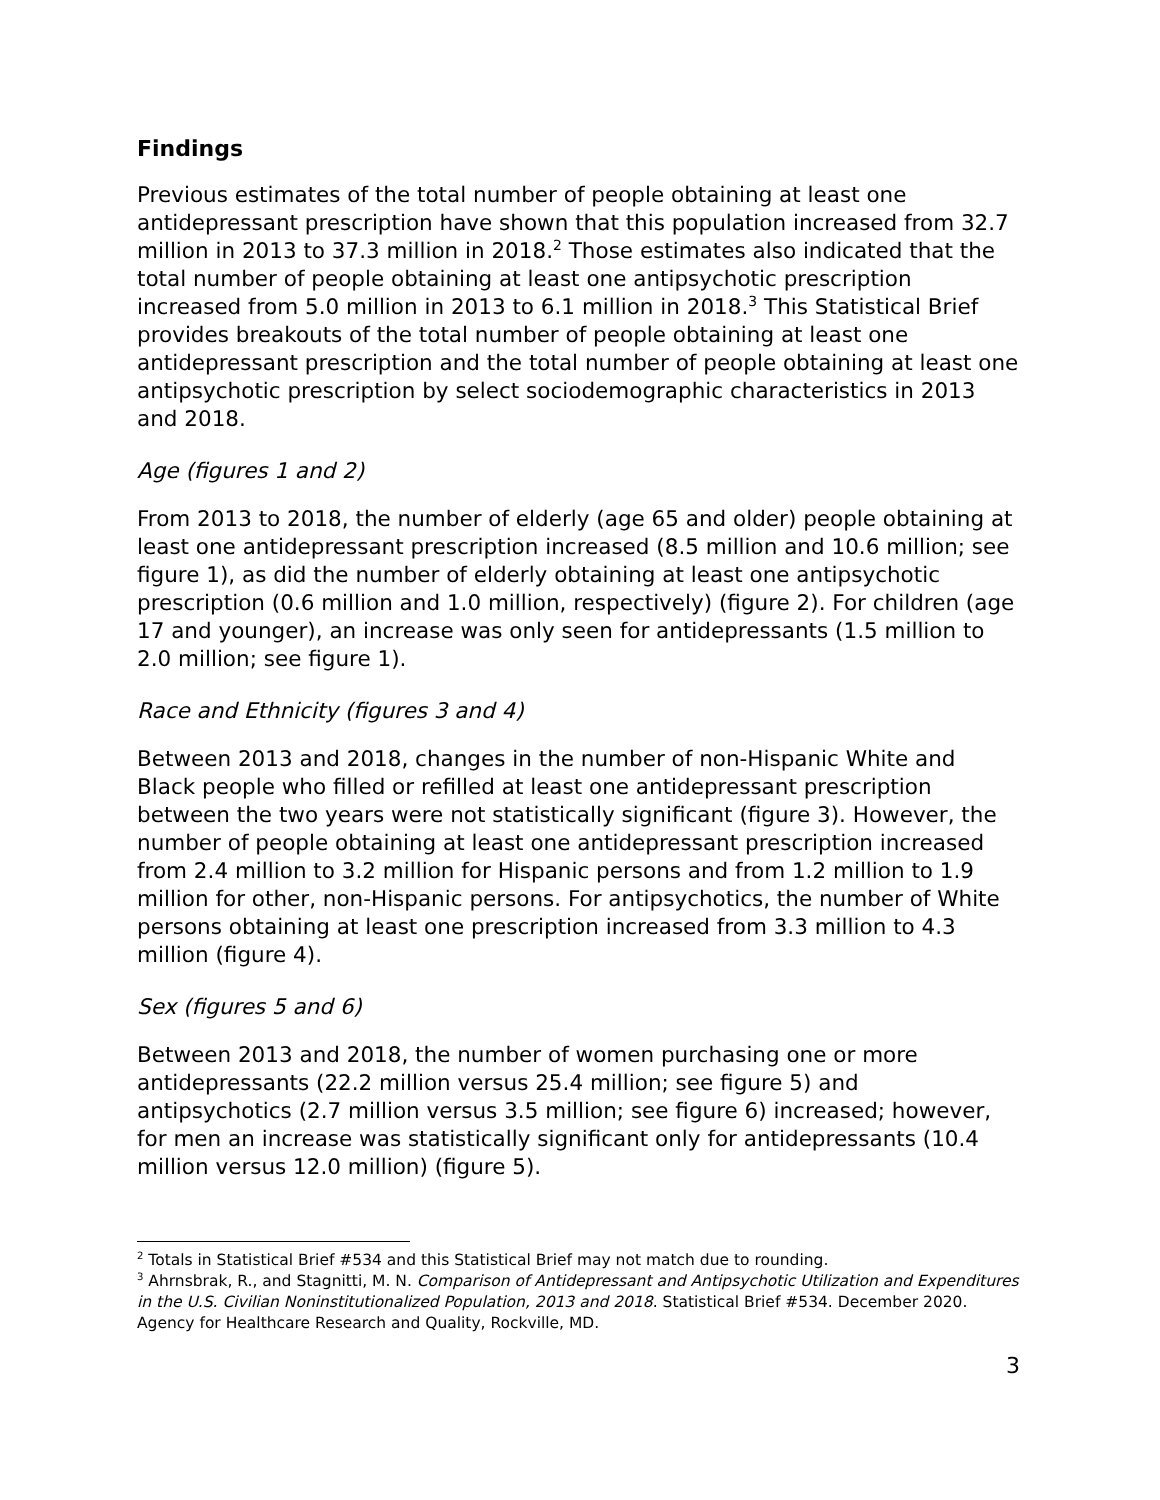Findings
Previous estimates of the total number of people obtaining at least one antidepressant prescription have shown that this population increased from 32.7 million in 2013 to 37.3 million in 2018.<sup>2</sup> Those estimates also indicated that the total number of people obtaining at least one antipsychotic prescription increased from 5.0 million in 2013 to 6.1 million in 2018.<sup>3</sup> This Statistical Brief provides breakouts of the total number of people obtaining at least one antidepressant prescription and the total number of people obtaining at least one antipsychotic prescription by select sociodemographic characteristics in 2013 and 2018.
Age (figures 1 and 2)
From 2013 to 2018, the number of elderly (age 65 and older) people obtaining at least one antidepressant prescription increased (8.5 million and 10.6 million; see figure 1), as did the number of elderly obtaining at least one antipsychotic prescription (0.6 million and 1.0 million, respectively) (figure 2). For children (age 17 and younger), an increase was only seen for antidepressants (1.5 million to 2.0 million; see figure 1).
Race and Ethnicity (figures 3 and 4)
Between 2013 and 2018, changes in the number of non-Hispanic White and Black people who filled or refilled at least one antidepressant prescription between the two years were not statistically significant (figure 3). However, the number of people obtaining at least one antidepressant prescription increased from 2.4 million to 3.2 million for Hispanic persons and from 1.2 million to 1.9 million for other, non-Hispanic persons. For antipsychotics, the number of White persons obtaining at least one prescription increased from 3.3 million to 4.3 million (figure 4).
Sex (figures 5 and 6)
Between 2013 and 2018, the number of women purchasing one or more antidepressants (22.2 million versus 25.4 million; see figure 5) and antipsychotics (2.7 million versus 3.5 million; see figure 6) increased; however, for men an increase was statistically significant only for antidepressants (10.4 million versus 12.0 million) (figure 5).
<sup>2</sup> Totals in Statistical Brief #534 and this Statistical Brief may not match due to rounding.
<sup>3</sup> Ahrnsbrak, R., and Stagnitti, M. N. Comparison of Antidepressant and Antipsychotic Utilization and Expenditures in the U.S. Civilian Noninstitutionalized Population, 2013 and 2018. Statistical Brief #534. December 2020. Agency for Healthcare Research and Quality, Rockville, MD.
3